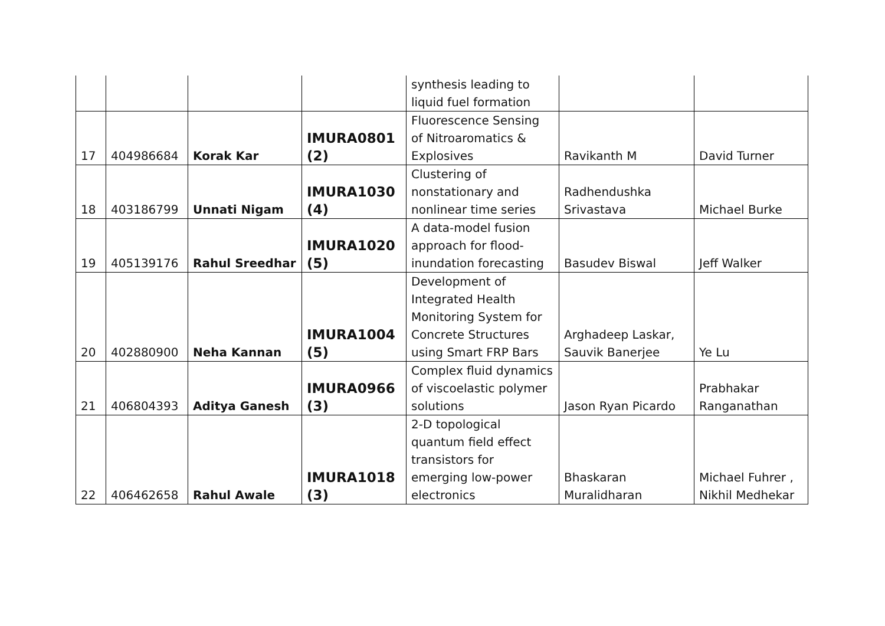| | | | | synthesis leading to liquid fuel formation | | |
| 17 | 404986684 | Korak Kar | IMURA0801 (2) | Fluorescence Sensing of Nitroaromatics & Explosives | Ravikanth M | David Turner |
| 18 | 403186799 | Unnati Nigam | IMURA1030 (4) | Clustering of nonstationary and nonlinear time series | Radhendushka Srivastava | Michael Burke |
| 19 | 405139176 | Rahul Sreedhar | IMURA1020 (5) | A data-model fusion approach for flood- inundation forecasting | Basudev Biswal | Jeff Walker |
| 20 | 402880900 | Neha Kannan | IMURA1004 (5) | Development of Integrated Health Monitoring System for Concrete Structures using Smart FRP Bars | Arghadeep Laskar, Sauvik Banerjee | Ye Lu |
| 21 | 406804393 | Aditya Ganesh | IMURA0966 (3) | Complex fluid dynamics of viscoelastic polymer solutions | Jason Ryan Picardo | Prabhakar Ranganathan |
| 22 | 406462658 | Rahul Awale | IMURA1018 (3) | 2-D topological quantum field effect transistors for emerging low-power electronics | Bhaskaran Muralidharan | Michael Fuhrer , Nikhil Medhekar |